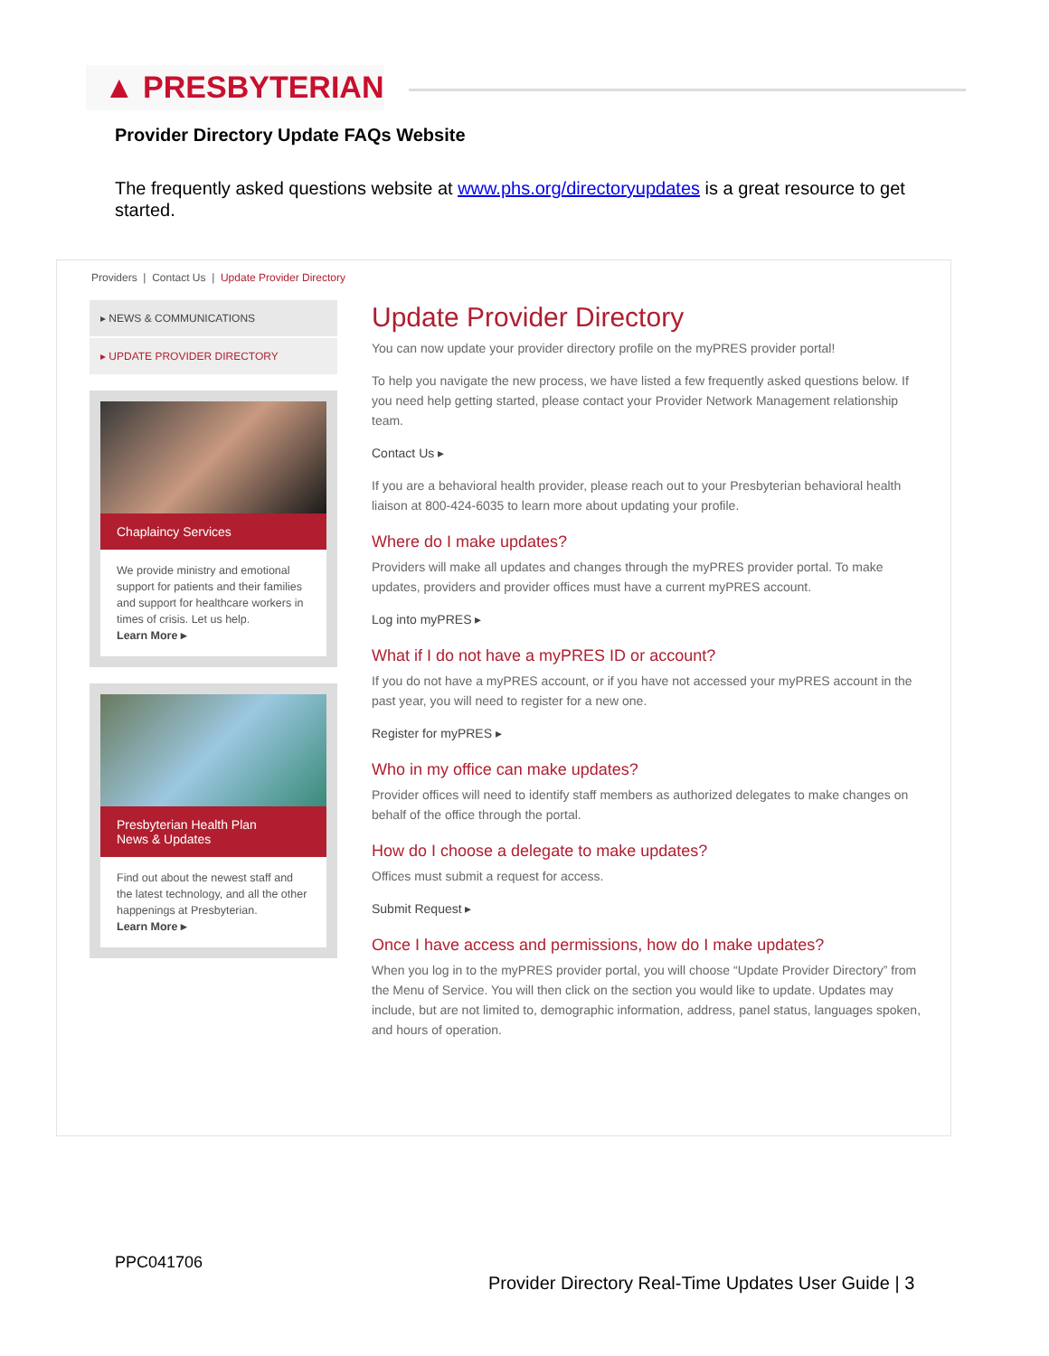▲ PRESBYTERIAN
Provider Directory Update FAQs Website
The frequently asked questions website at www.phs.org/directoryupdates is a great resource to get started.
Providers | Contact Us | Update Provider Directory
▸ NEWS & COMMUNICATIONS
▸ UPDATE PROVIDER DIRECTORY
Chaplaincy Services
We provide ministry and emotional support for patients and their families and support for healthcare workers in times of crisis. Let us help.
Learn More ▸
Presbyterian Health Plan
News & Updates
Find out about the newest staff and the latest technology, and all the other happenings at Presbyterian.
Learn More ▸
Update Provider Directory
You can now update your provider directory profile on the myPRES provider portal!
To help you navigate the new process, we have listed a few frequently asked questions below. If you need help getting started, please contact your Provider Network Management relationship team.
Contact Us ▸
If you are a behavioral health provider, please reach out to your Presbyterian behavioral health liaison at 800-424-6035 to learn more about updating your profile.
Where do I make updates?
Providers will make all updates and changes through the myPRES provider portal. To make updates, providers and provider offices must have a current myPRES account.
Log into myPRES ▸
What if I do not have a myPRES ID or account?
If you do not have a myPRES account, or if you have not accessed your myPRES account in the past year, you will need to register for a new one.
Register for myPRES ▸
Who in my office can make updates?
Provider offices will need to identify staff members as authorized delegates to make changes on behalf of the office through the portal.
How do I choose a delegate to make updates?
Offices must submit a request for access.
Submit Request ▸
Once I have access and permissions, how do I make updates?
When you log in to the myPRES provider portal, you will choose “Update Provider Directory” from the Menu of Service. You will then click on the section you would like to update. Updates may include, but are not limited to, demographic information, address, panel status, languages spoken, and hours of operation.
PPC041706
Provider Directory Real-Time Updates User Guide | 3